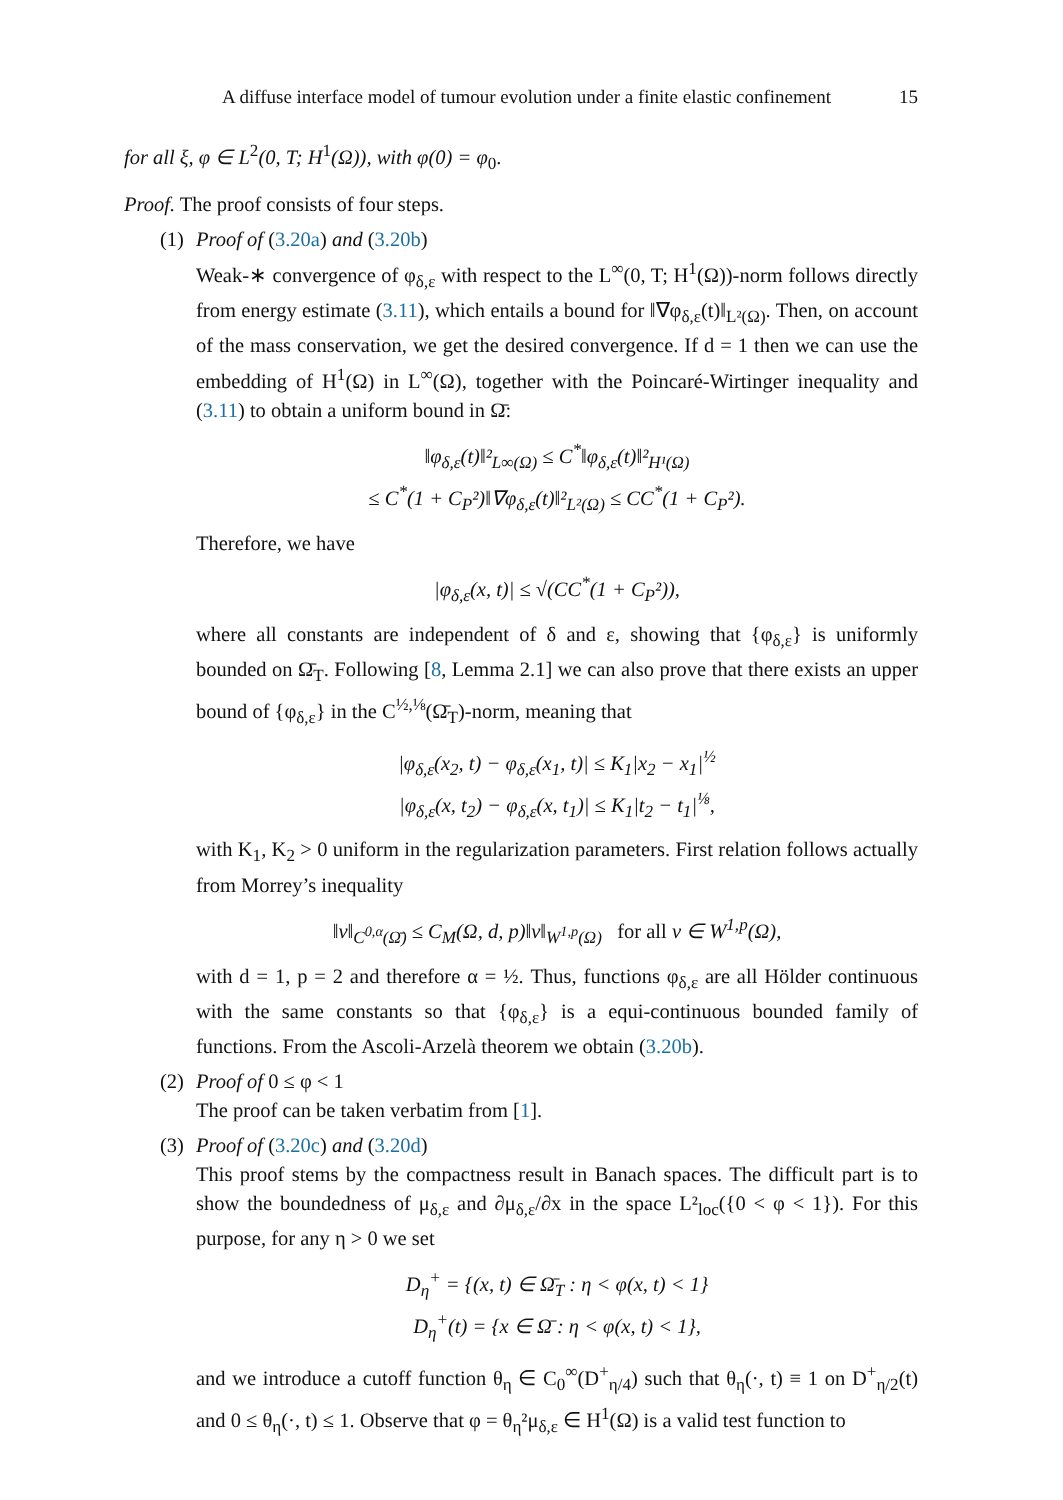A diffuse interface model of tumour evolution under a finite elastic confinement 15
for all ξ, φ ∈ L<sup>2</sup>(0, T; H<sup>1</sup>(Ω)), with φ(0) = φ<sub>0</sub>.
Proof. The proof consists of four steps.
(1)
Proof of (3.20a) and (3.20b)
Weak-∗ convergence of φ<sub>δ,ε</sub> with respect to the L<sup>∞</sup>(0, T; H<sup>1</sup>(Ω))-norm follows directly from energy estimate (3.11), which entails a bound for ‖∇φ<sub>δ,ε</sub>(t)‖<sub>L²(Ω)</sub>. Then, on account of the mass conservation, we get the desired convergence. If d = 1 then we can use the embedding of H<sup>1</sup>(Ω) in L<sup>∞</sup>(Ω), together with the Poincaré-Wirtinger inequality and (3.11) to obtain a uniform bound in Ω̄:
‖φ<sub>δ,ε</sub>(t)‖²<sub>L∞(Ω)</sub> ≤ C<sup>*</sup>‖φ<sub>δ,ε</sub>(t)‖²<sub>H¹(Ω)</sub>
≤ C<sup>*</sup>(1 + C<sub>P</sub>²)‖∇φ<sub>δ,ε</sub>(t)‖²<sub>L²(Ω)</sub> ≤ CC<sup>*</sup>(1 + C<sub>P</sub>²).
Therefore, we have
|φ<sub>δ,ε</sub>(x, t)| ≤ √(CC<sup>*</sup>(1 + C<sub>P</sub>²)),
where all constants are independent of δ and ε, showing that {φ<sub>δ,ε</sub>} is uniformly bounded on Ω̄<sub>T</sub>. Following [8, Lemma 2.1] we can also prove that there exists an upper bound of {φ<sub>δ,ε</sub>} in the C<sup>½,⅛</sup>(Ω̄<sub>T</sub>)-norm, meaning that
|φ<sub>δ,ε</sub>(x<sub>2</sub>, t) − φ<sub>δ,ε</sub>(x<sub>1</sub>, t)| ≤ K<sub>1</sub>|x<sub>2</sub> − x<sub>1</sub>|<sup>½</sup>
|φ<sub>δ,ε</sub>(x, t<sub>2</sub>) − φ<sub>δ,ε</sub>(x, t<sub>1</sub>)| ≤ K<sub>1</sub>|t<sub>2</sub> − t<sub>1</sub>|<sup>⅛</sup>,
with K<sub>1</sub>, K<sub>2</sub> > 0 uniform in the regularization parameters. First relation follows actually from Morrey’s inequality
‖v‖<sub>C<sup>0,α</sup>(Ω̄)</sub> ≤ C<sub>M</sub>(Ω, d, p)‖v‖<sub>W<sup>1,p</sup>(Ω)</sub> for all v ∈ W<sup>1,p</sup>(Ω),
with d = 1, p = 2 and therefore α = ½. Thus, functions φ<sub>δ,ε</sub> are all Hölder continuous with the same constants so that {φ<sub>δ,ε</sub>} is a equi-continuous bounded family of functions. From the Ascoli-Arzelà theorem we obtain (3.20b).
(2)
Proof of 0 ≤ φ < 1
The proof can be taken verbatim from [1].
(3)
Proof of (3.20c) and (3.20d)
This proof stems by the compactness result in Banach spaces. The difficult part is to show the boundedness of μ<sub>δ,ε</sub> and ∂μ<sub>δ,ε</sub>/∂x in the space L²<sub>loc</sub>({0 < φ < 1}). For this purpose, for any η > 0 we set
D<sub>η</sub><sup>+</sup> = {(x, t) ∈ Ω̄<sub>T</sub> : η < φ(x, t) < 1}
D<sub>η</sub><sup>+</sup>(t) = {x ∈ Ω̄ : η < φ(x, t) < 1},
and we introduce a cutoff function θ<sub>η</sub> ∈ C<sub>0</sub><sup>∞</sup>(D<sup>+</sup><sub>η/4</sub>) such that θ<sub>η</sub>(·, t) ≡ 1 on D<sup>+</sup><sub>η/2</sub>(t) and 0 ≤ θ<sub>η</sub>(·, t) ≤ 1. Observe that φ = θ<sub>η</sub>²μ<sub>δ,ε</sub> ∈ H<sup>1</sup>(Ω) is a valid test function to